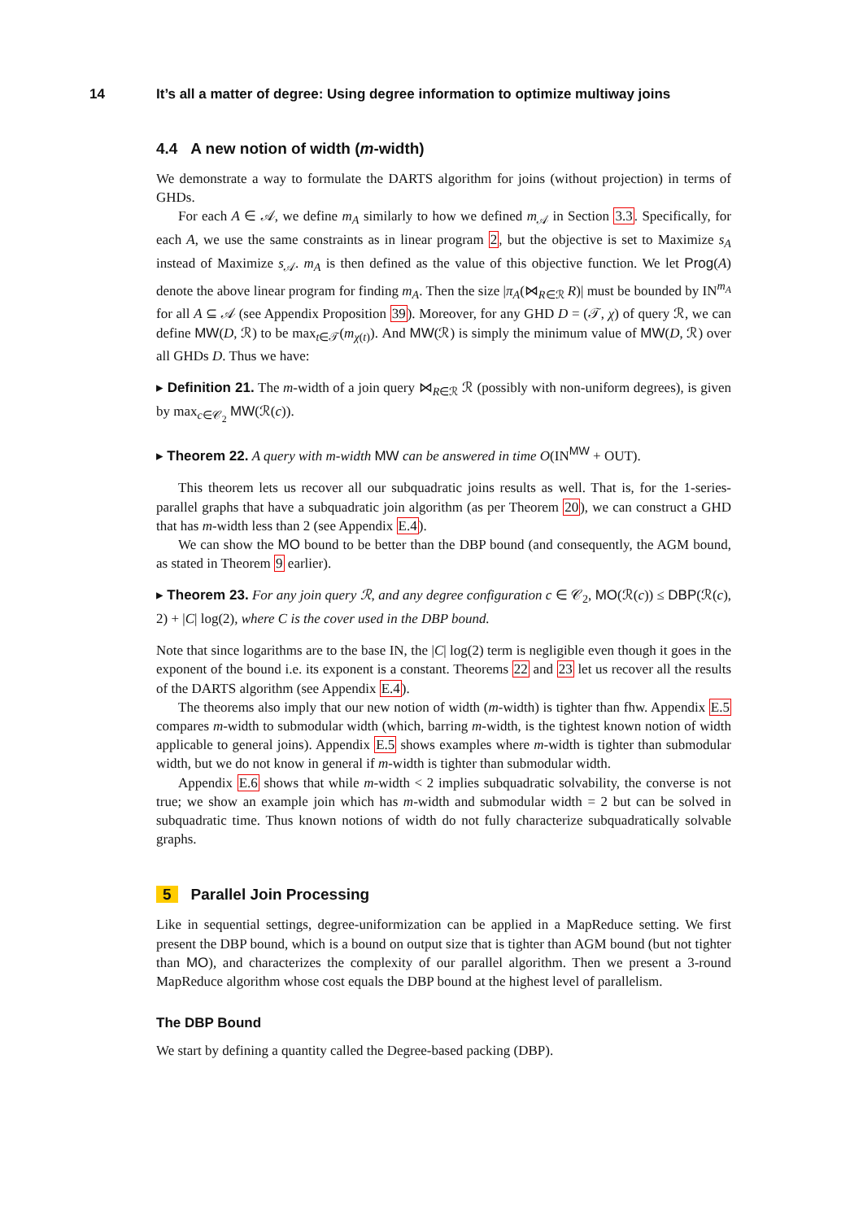14 It’s all a matter of degree: Using degree information to optimize multiway joins
4.4 A new notion of width (m-width)
We demonstrate a way to formulate the DARTS algorithm for joins (without projection) in terms of GHDs.
For each A ∈ 𝒜, we define m<sub>A</sub> similarly to how we defined m<sub>𝒜</sub> in Section 3.3. Specifically, for each A, we use the same constraints as in linear program 2, but the objective is set to Maximize s<sub>A</sub> instead of Maximize s<sub>𝒜</sub>. m<sub>A</sub> is then defined as the value of this objective function. We let Prog(A) denote the above linear program for finding m<sub>A</sub>. Then the size |π<sub>A</sub>(⋈<sub>R∈ℛ</sub> R)| must be bounded by IN<sup>m<sub>A</sub></sup> for all A ⊆ 𝒜 (see Appendix Proposition 39). Moreover, for any GHD D = (𝒯, χ) of query ℛ, we can define MW(D, ℛ) to be max<sub>t∈𝒯</sub>(m<sub>χ(t)</sub>). And MW(ℛ) is simply the minimum value of MW(D, ℛ) over all GHDs D. Thus we have:
▸ Definition 21. The m-width of a join query ⋈<sub>R∈ℛ</sub> ℛ (possibly with non-uniform degrees), is given by max<sub>c∈𝒞<sub>2</sub></sub> MW(ℛ(c)).
▸ Theorem 22. A query with m-width MW can be answered in time O(IN<sup>MW</sup> + OUT).
This theorem lets us recover all our subquadratic joins results as well. That is, for the 1-series-parallel graphs that have a subquadratic join algorithm (as per Theorem 20), we can construct a GHD that has m-width less than 2 (see Appendix E.4).
We can show the MO bound to be better than the DBP bound (and consequently, the AGM bound, as stated in Theorem 9 earlier).
▸ Theorem 23. For any join query ℛ, and any degree configuration c ∈ 𝒞<sub>2</sub>, MO(ℛ(c)) ≤ DBP(ℛ(c), 2) + |C| log(2), where C is the cover used in the DBP bound.
Note that since logarithms are to the base IN, the |C| log(2) term is negligible even though it goes in the exponent of the bound i.e. its exponent is a constant. Theorems 22 and 23 let us recover all the results of the DARTS algorithm (see Appendix E.4).
The theorems also imply that our new notion of width (m-width) is tighter than fhw. Appendix E.5 compares m-width to submodular width (which, barring m-width, is the tightest known notion of width applicable to general joins). Appendix E.5 shows examples where m-width is tighter than submodular width, but we do not know in general if m-width is tighter than submodular width.
Appendix E.6 shows that while m-width < 2 implies subquadratic solvability, the converse is not true; we show an example join which has m-width and submodular width = 2 but can be solved in subquadratic time. Thus known notions of width do not fully characterize subquadratically solvable graphs.
5 Parallel Join Processing
Like in sequential settings, degree-uniformization can be applied in a MapReduce setting. We first present the DBP bound, which is a bound on output size that is tighter than AGM bound (but not tighter than MO), and characterizes the complexity of our parallel algorithm. Then we present a 3-round MapReduce algorithm whose cost equals the DBP bound at the highest level of parallelism.
The DBP Bound
We start by defining a quantity called the Degree-based packing (DBP).